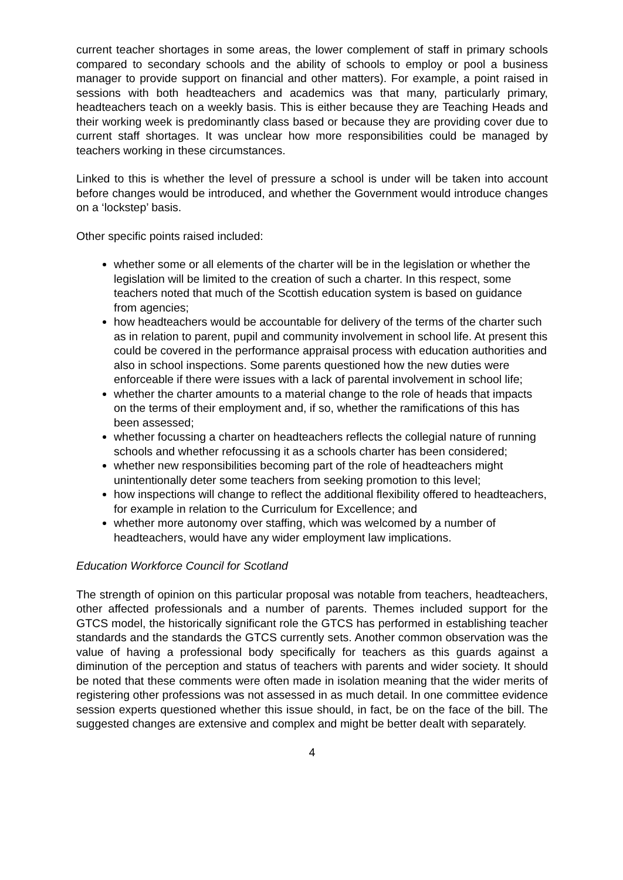current teacher shortages in some areas, the lower complement of staff in primary schools compared to secondary schools and the ability of schools to employ or pool a business manager to provide support on financial and other matters). For example, a point raised in sessions with both headteachers and academics was that many, particularly primary, headteachers teach on a weekly basis. This is either because they are Teaching Heads and their working week is predominantly class based or because they are providing cover due to current staff shortages. It was unclear how more responsibilities could be managed by teachers working in these circumstances.
Linked to this is whether the level of pressure a school is under will be taken into account before changes would be introduced, and whether the Government would introduce changes on a ‘lockstep’ basis.
Other specific points raised included:
whether some or all elements of the charter will be in the legislation or whether the legislation will be limited to the creation of such a charter. In this respect, some teachers noted that much of the Scottish education system is based on guidance from agencies;
how headteachers would be accountable for delivery of the terms of the charter such as in relation to parent, pupil and community involvement in school life. At present this could be covered in the performance appraisal process with education authorities and also in school inspections. Some parents questioned how the new duties were enforceable if there were issues with a lack of parental involvement in school life;
whether the charter amounts to a material change to the role of heads that impacts on the terms of their employment and, if so, whether the ramifications of this has been assessed;
whether focussing a charter on headteachers reflects the collegial nature of running schools and whether refocussing it as a schools charter has been considered;
whether new responsibilities becoming part of the role of headteachers might unintentionally deter some teachers from seeking promotion to this level;
how inspections will change to reflect the additional flexibility offered to headteachers, for example in relation to the Curriculum for Excellence; and
whether more autonomy over staffing, which was welcomed by a number of headteachers, would have any wider employment law implications.
Education Workforce Council for Scotland
The strength of opinion on this particular proposal was notable from teachers, headteachers, other affected professionals and a number of parents. Themes included support for the GTCS model, the historically significant role the GTCS has performed in establishing teacher standards and the standards the GTCS currently sets. Another common observation was the value of having a professional body specifically for teachers as this guards against a diminution of the perception and status of teachers with parents and wider society. It should be noted that these comments were often made in isolation meaning that the wider merits of registering other professions was not assessed in as much detail. In one committee evidence session experts questioned whether this issue should, in fact, be on the face of the bill. The suggested changes are extensive and complex and might be better dealt with separately.
4